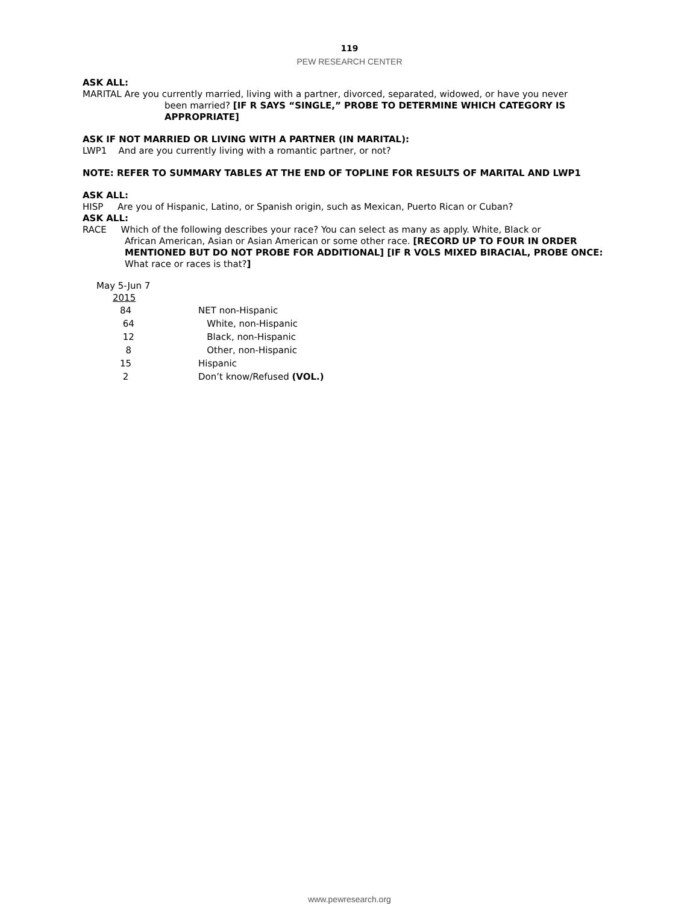119
PEW RESEARCH CENTER
ASK ALL:
MARITAL Are you currently married, living with a partner, divorced, separated, widowed, or have you never
been married? [IF R SAYS “SINGLE,” PROBE TO DETERMINE WHICH CATEGORY IS APPROPRIATE]
ASK IF NOT MARRIED OR LIVING WITH A PARTNER (IN MARITAL):
LWP1 And are you currently living with a romantic partner, or not?
NOTE: REFER TO SUMMARY TABLES AT THE END OF TOPLINE FOR RESULTS OF MARITAL AND LWP1
ASK ALL:
HISP Are you of Hispanic, Latino, or Spanish origin, such as Mexican, Puerto Rican or Cuban?
ASK ALL:
RACE Which of the following describes your race? You can select as many as apply. White, Black or
African American, Asian or Asian American or some other race. [RECORD UP TO FOUR IN ORDER MENTIONED BUT DO NOT PROBE FOR ADDITIONAL] [IF R VOLS MIXED BIRACIAL, PROBE ONCE: What race or races is that?]
| May 5-Jun 7 | |
| --- | --- |
| 2015 | |
| 84 | NET non-Hispanic |
| 64 | White, non-Hispanic |
| 12 | Black, non-Hispanic |
| 8 | Other, non-Hispanic |
| 15 | Hispanic |
| 2 | Don’t know/Refused (VOL.) |
www.pewresearch.org